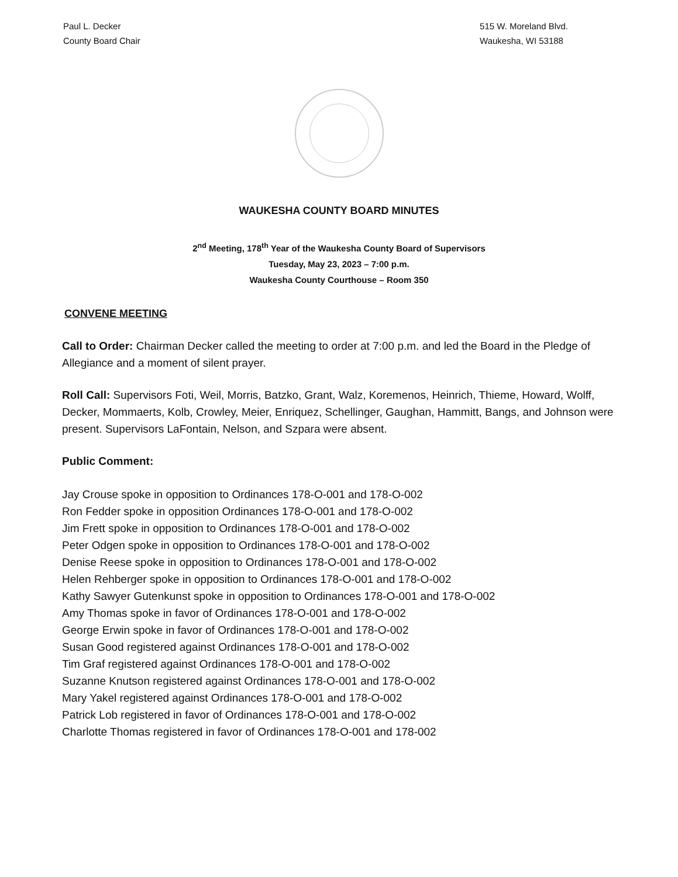Paul L. Decker
County Board Chair
515 W. Moreland Blvd.
Waukesha, WI 53188
WAUKESHA COUNTY BOARD MINUTES
2<sup>nd</sup> Meeting, 178<sup>th</sup> Year of the Waukesha County Board of Supervisors
Tuesday, May 23, 2023 – 7:00 p.m.
Waukesha County Courthouse – Room 350
CONVENE MEETING
Call to Order: Chairman Decker called the meeting to order at 7:00 p.m. and led the Board in the Pledge of Allegiance and a moment of silent prayer.
Roll Call: Supervisors Foti, Weil, Morris, Batzko, Grant, Walz, Koremenos, Heinrich, Thieme, Howard, Wolff, Decker, Mommaerts, Kolb, Crowley, Meier, Enriquez, Schellinger, Gaughan, Hammitt, Bangs, and Johnson were present. Supervisors LaFontain, Nelson, and Szpara were absent.
Public Comment:
Jay Crouse spoke in opposition to Ordinances 178-O-001 and 178-O-002
Ron Fedder spoke in opposition Ordinances 178-O-001 and 178-O-002
Jim Frett spoke in opposition to Ordinances 178-O-001 and 178-O-002
Peter Odgen spoke in opposition to Ordinances 178-O-001 and 178-O-002
Denise Reese spoke in opposition to Ordinances 178-O-001 and 178-O-002
Helen Rehberger spoke in opposition to Ordinances 178-O-001 and 178-O-002
Kathy Sawyer Gutenkunst spoke in opposition to Ordinances 178-O-001 and 178-O-002
Amy Thomas spoke in favor of Ordinances 178-O-001 and 178-O-002
George Erwin spoke in favor of Ordinances 178-O-001 and 178-O-002
Susan Good registered against Ordinances 178-O-001 and 178-O-002
Tim Graf registered against Ordinances 178-O-001 and 178-O-002
Suzanne Knutson registered against Ordinances 178-O-001 and 178-O-002
Mary Yakel registered against Ordinances 178-O-001 and 178-O-002
Patrick Lob registered in favor of Ordinances 178-O-001 and 178-O-002
Charlotte Thomas registered in favor of Ordinances 178-O-001 and 178-002